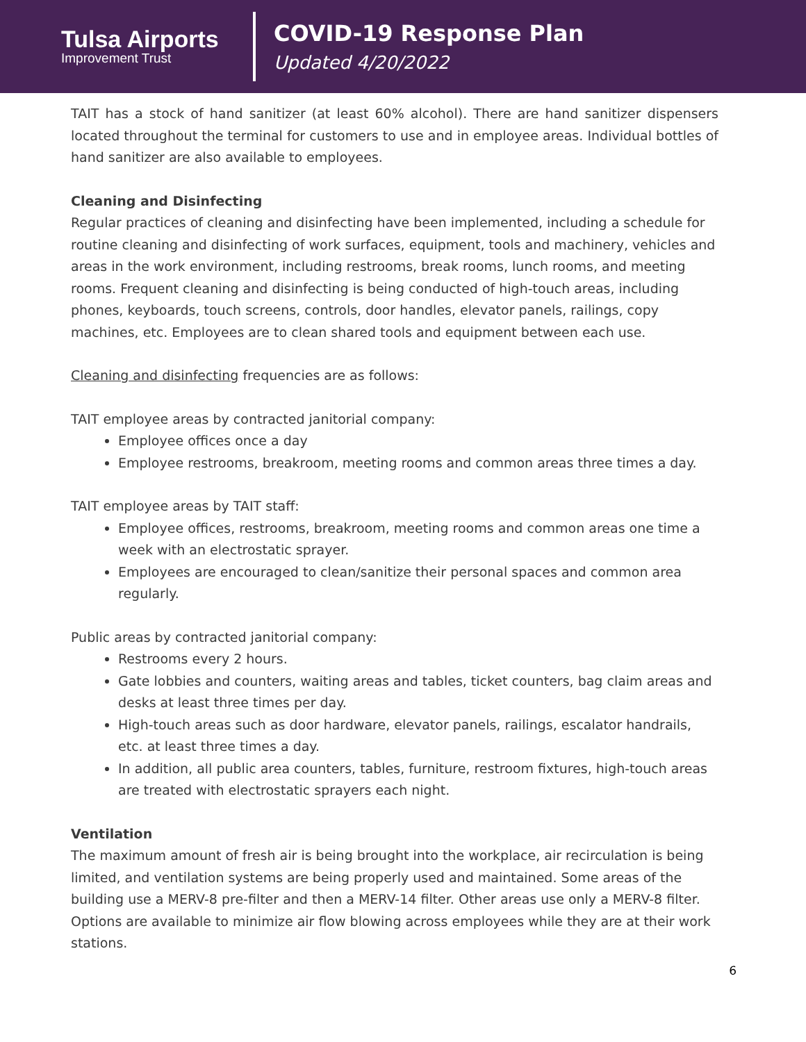Tulsa Airports
Improvement Trust
COVID-19 Response Plan
Updated 4/20/2022
TAIT has a stock of hand sanitizer (at least 60% alcohol). There are hand sanitizer dispensers located throughout the terminal for customers to use and in employee areas. Individual bottles of hand sanitizer are also available to employees.
Cleaning and Disinfecting
Regular practices of cleaning and disinfecting have been implemented, including a schedule for routine cleaning and disinfecting of work surfaces, equipment, tools and machinery, vehicles and areas in the work environment, including restrooms, break rooms, lunch rooms, and meeting rooms. Frequent cleaning and disinfecting is being conducted of high-touch areas, including phones, keyboards, touch screens, controls, door handles, elevator panels, railings, copy machines, etc. Employees are to clean shared tools and equipment between each use.
Cleaning and disinfecting frequencies are as follows:
TAIT employee areas by contracted janitorial company:
Employee offices once a day
Employee restrooms, breakroom, meeting rooms and common areas three times a day.
TAIT employee areas by TAIT staff:
Employee offices, restrooms, breakroom, meeting rooms and common areas one time a week with an electrostatic sprayer.
Employees are encouraged to clean/sanitize their personal spaces and common area regularly.
Public areas by contracted janitorial company:
Restrooms every 2 hours.
Gate lobbies and counters, waiting areas and tables, ticket counters, bag claim areas and desks at least three times per day.
High-touch areas such as door hardware, elevator panels, railings, escalator handrails, etc. at least three times a day.
In addition, all public area counters, tables, furniture, restroom fixtures, high-touch areas are treated with electrostatic sprayers each night.
Ventilation
The maximum amount of fresh air is being brought into the workplace, air recirculation is being limited, and ventilation systems are being properly used and maintained. Some areas of the building use a MERV-8 pre-filter and then a MERV-14 filter. Other areas use only a MERV-8 filter. Options are available to minimize air flow blowing across employees while they are at their work stations.
6